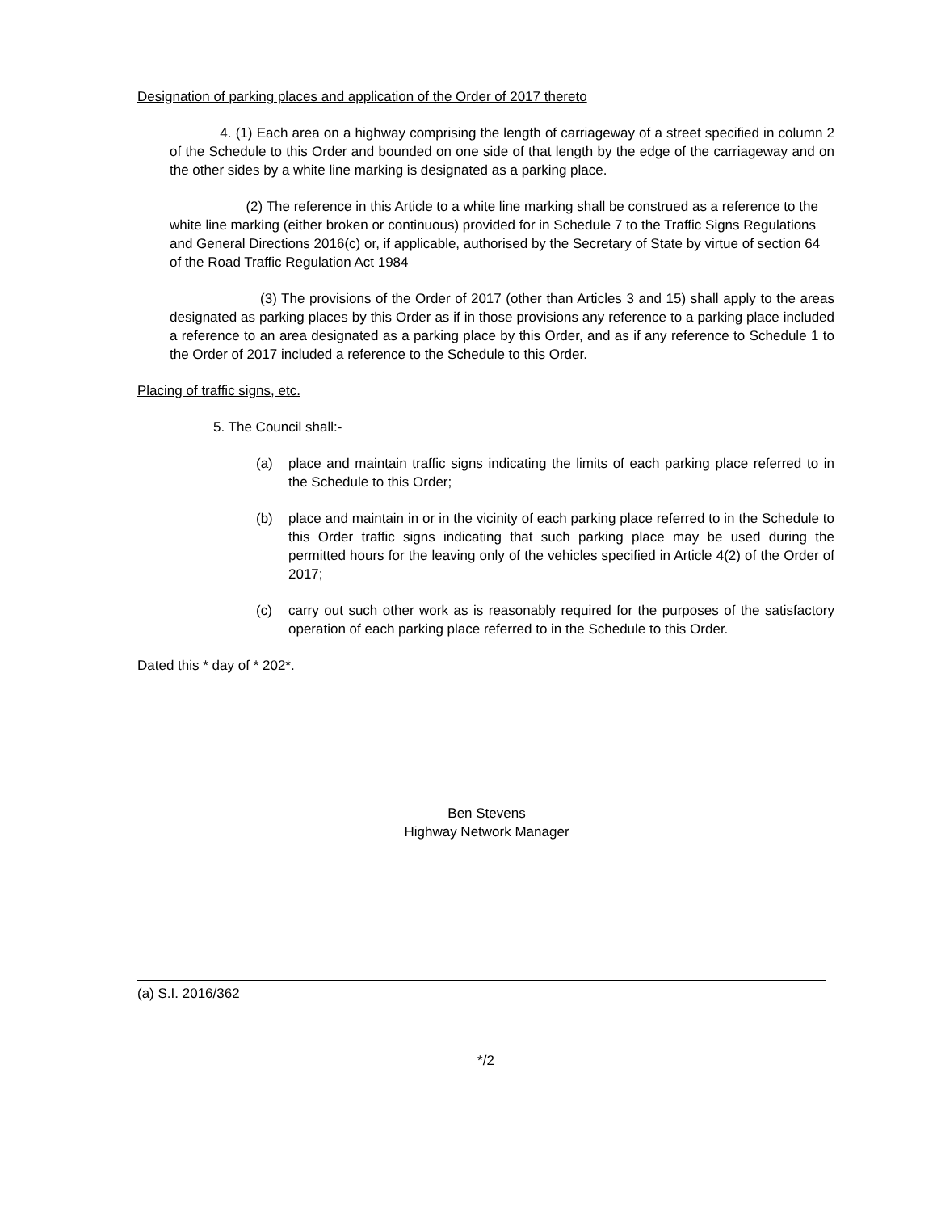Designation of parking places and application of the Order of 2017 thereto
4. (1) Each area on a highway comprising the length of carriageway of a street specified in column 2 of the Schedule to this Order and bounded on one side of that length by the edge of the carriageway and on the other sides by a white line marking is designated as a parking place.
(2) The reference in this Article to a white line marking shall be construed as a reference to the white line marking (either broken or continuous) provided for in Schedule 7 to the Traffic Signs Regulations and General Directions 2016(c) or, if applicable, authorised by the Secretary of State by virtue of section 64 of the Road Traffic Regulation Act 1984
(3) The provisions of the Order of 2017 (other than Articles 3 and 15) shall apply to the areas designated as parking places by this Order as if in those provisions any reference to a parking place included a reference to an area designated as a parking place by this Order, and as if any reference to Schedule 1 to the Order of 2017 included a reference to the Schedule to this Order.
Placing of traffic signs, etc.
5. The Council shall:-
(a) place and maintain traffic signs indicating the limits of each parking place referred to in the Schedule to this Order;
(b) place and maintain in or in the vicinity of each parking place referred to in the Schedule to this Order traffic signs indicating that such parking place may be used during the permitted hours for the leaving only of the vehicles specified in Article 4(2) of the Order of 2017;
(c) carry out such other work as is reasonably required for the purposes of the satisfactory operation of each parking place referred to in the Schedule to this Order.
Dated this * day of * 202*.
Ben Stevens
Highway Network Manager
(a) S.I. 2016/362
*/2